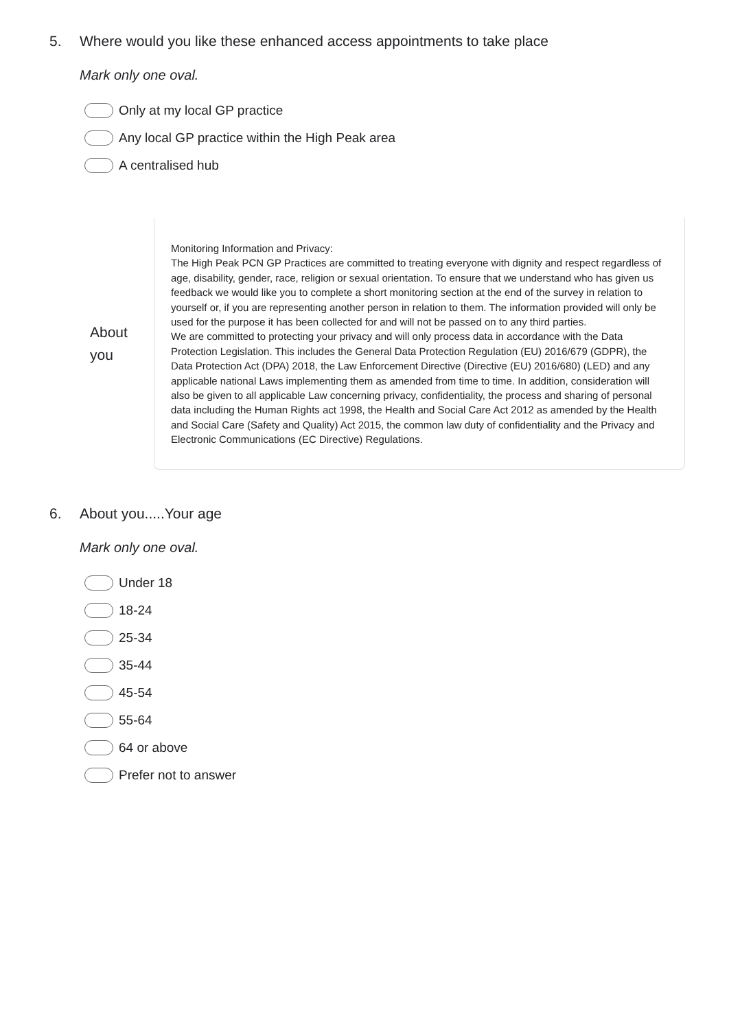5. Where would you like these enhanced access appointments to take place
Mark only one oval.
Only at my local GP practice
Any local GP practice within the High Peak area
A centralised hub
About you
Monitoring Information and Privacy:
The High Peak PCN GP Practices are committed to treating everyone with dignity and respect regardless of age, disability, gender, race, religion or sexual orientation. To ensure that we understand who has given us feedback we would like you to complete a short monitoring section at the end of the survey in relation to yourself or, if you are representing another person in relation to them. The information provided will only be used for the purpose it has been collected for and will not be passed on to any third parties.
We are committed to protecting your privacy and will only process data in accordance with the Data Protection Legislation. This includes the General Data Protection Regulation (EU) 2016/679 (GDPR), the Data Protection Act (DPA) 2018, the Law Enforcement Directive (Directive (EU) 2016/680) (LED) and any applicable national Laws implementing them as amended from time to time. In addition, consideration will also be given to all applicable Law concerning privacy, confidentiality, the process and sharing of personal data including the Human Rights act 1998, the Health and Social Care Act 2012 as amended by the Health and Social Care (Safety and Quality) Act 2015, the common law duty of confidentiality and the Privacy and Electronic Communications (EC Directive) Regulations.
6. About you.....Your age
Mark only one oval.
Under 18
18-24
25-34
35-44
45-54
55-64
64 or above
Prefer not to answer